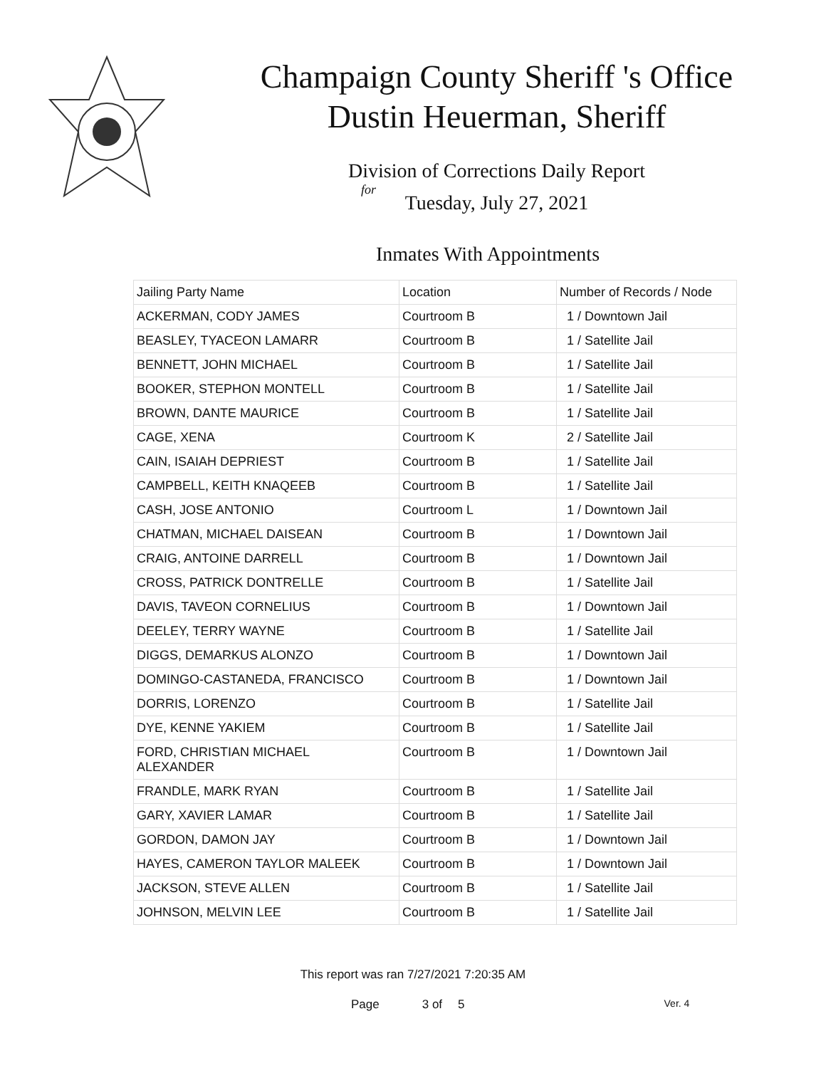Champaign County Sheriff 's Office
Dustin Heuerman, Sheriff
Division of Corrections Daily Report
for
Tuesday, July 27, 2021
Inmates With Appointments
| Jailing Party Name | Location | Number of Records / Node |
| --- | --- | --- |
| ACKERMAN, CODY JAMES | Courtroom B | 1 / Downtown Jail |
| BEASLEY, TYACEON LAMARR | Courtroom B | 1 / Satellite Jail |
| BENNETT, JOHN MICHAEL | Courtroom B | 1 / Satellite Jail |
| BOOKER, STEPHON MONTELL | Courtroom B | 1 / Satellite Jail |
| BROWN, DANTE MAURICE | Courtroom B | 1 / Satellite Jail |
| CAGE, XENA | Courtroom K | 2 / Satellite Jail |
| CAIN, ISAIAH DEPRIEST | Courtroom B | 1 / Satellite Jail |
| CAMPBELL, KEITH KNAQEEB | Courtroom B | 1 / Satellite Jail |
| CASH, JOSE ANTONIO | Courtroom L | 1 / Downtown Jail |
| CHATMAN, MICHAEL DAISEAN | Courtroom B | 1 / Downtown Jail |
| CRAIG, ANTOINE DARRELL | Courtroom B | 1 / Downtown Jail |
| CROSS, PATRICK DONTRELLE | Courtroom B | 1 / Satellite Jail |
| DAVIS, TAVEON CORNELIUS | Courtroom B | 1 / Downtown Jail |
| DEELEY, TERRY WAYNE | Courtroom B | 1 / Satellite Jail |
| DIGGS, DEMARKUS ALONZO | Courtroom B | 1 / Downtown Jail |
| DOMINGO-CASTANEDA, FRANCISCO | Courtroom B | 1 / Downtown Jail |
| DORRIS, LORENZO | Courtroom B | 1 / Satellite Jail |
| DYE, KENNE YAKIEM | Courtroom B | 1 / Satellite Jail |
| FORD, CHRISTIAN MICHAEL ALEXANDER | Courtroom B | 1 / Downtown Jail |
| FRANDLE, MARK RYAN | Courtroom B | 1 / Satellite Jail |
| GARY, XAVIER LAMAR | Courtroom B | 1 / Satellite Jail |
| GORDON, DAMON JAY | Courtroom B | 1 / Downtown Jail |
| HAYES, CAMERON TAYLOR MALEEK | Courtroom B | 1 / Downtown Jail |
| JACKSON, STEVE ALLEN | Courtroom B | 1 / Satellite Jail |
| JOHNSON, MELVIN LEE | Courtroom B | 1 / Satellite Jail |
This report was ran 7/27/2021 7:20:35 AM
Page 3 of 5 Ver. 4